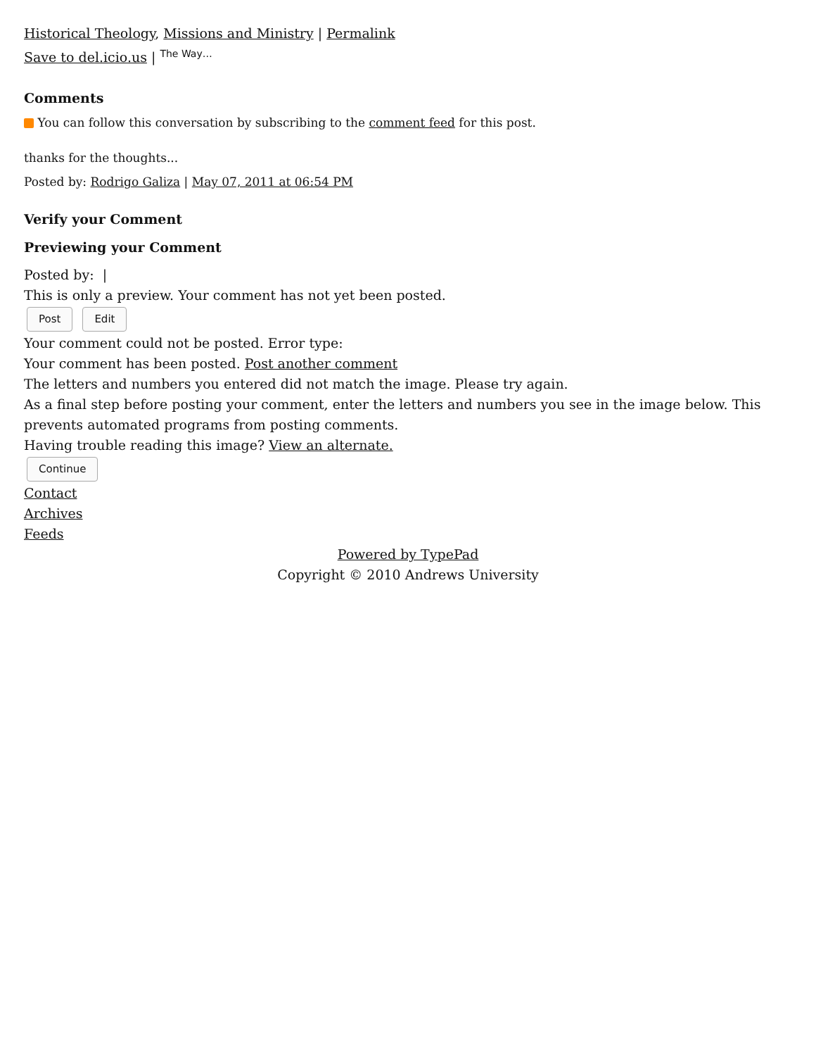Historical Theology, Missions and Ministry | Permalink
Save to del.icio.us | <sup>The Way…</sup>
Comments
You can follow this conversation by subscribing to the comment feed for this post.
thanks for the thoughts...
Posted by: Rodrigo Galiza | May 07, 2011 at 06:54 PM
Verify your Comment
Previewing your Comment
Posted by: |
This is only a preview. Your comment has not yet been posted.
Post Edit
Your comment could not be posted. Error type:
Your comment has been posted. Post another comment
The letters and numbers you entered did not match the image. Please try again.
As a final step before posting your comment, enter the letters and numbers you see in the image below. This prevents automated programs from posting comments.
Having trouble reading this image? View an alternate.
Continue
Contact
Archives
Feeds
Powered by TypePad
Copyright © 2010 Andrews University